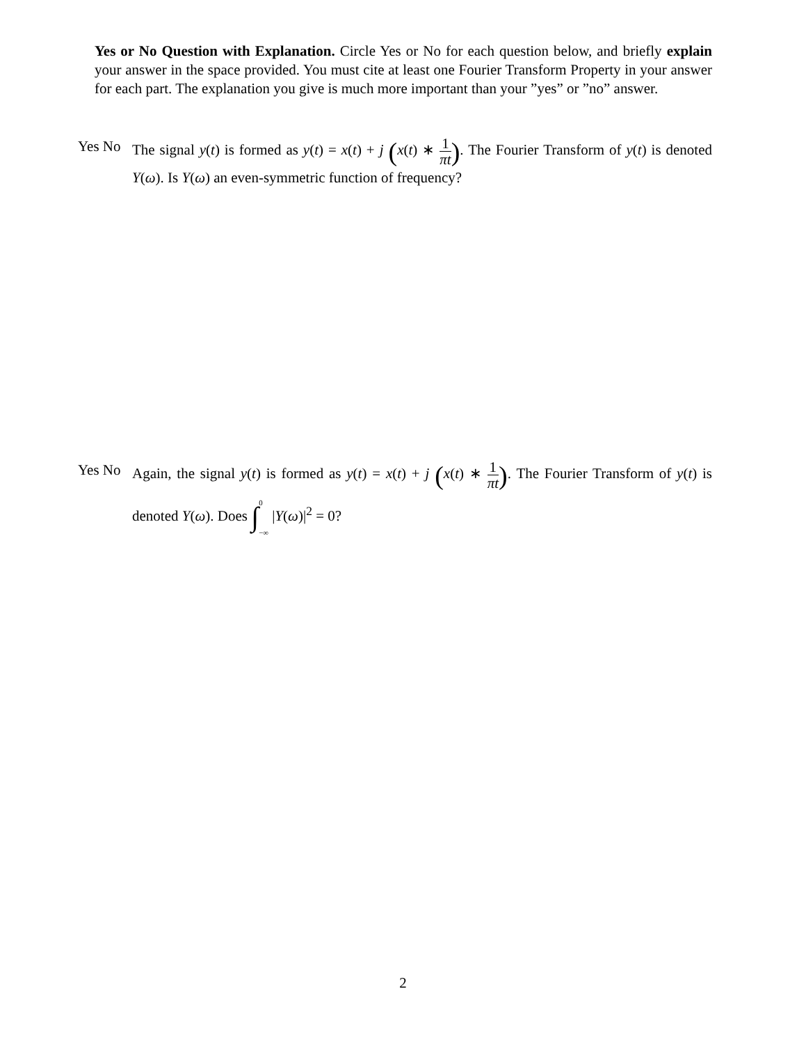Yes or No Question with Explanation. Circle Yes or No for each question below, and briefly explain your answer in the space provided. You must cite at least one Fourier Transform Property in your answer for each part. The explanation you give is much more important than your ”yes” or ”no” answer.
Yes No The signal y(t) is formed as y(t) = x(t) + j (x(t) ∗ 1 πt). The Fourier Transform of y(t) is denoted Y(ω). Is Y(ω) an even-symmetric function of frequency?
Yes No Again, the signal y(t) is formed as y(t) = x(t) + j (x(t) ∗ 1 πt). The Fourier Transform of y(t) is denoted Y(ω). Does ∫<sup>0</sup>
<sub>−∞</sub> |Y(ω)|<sup>2</sup> = 0?
2